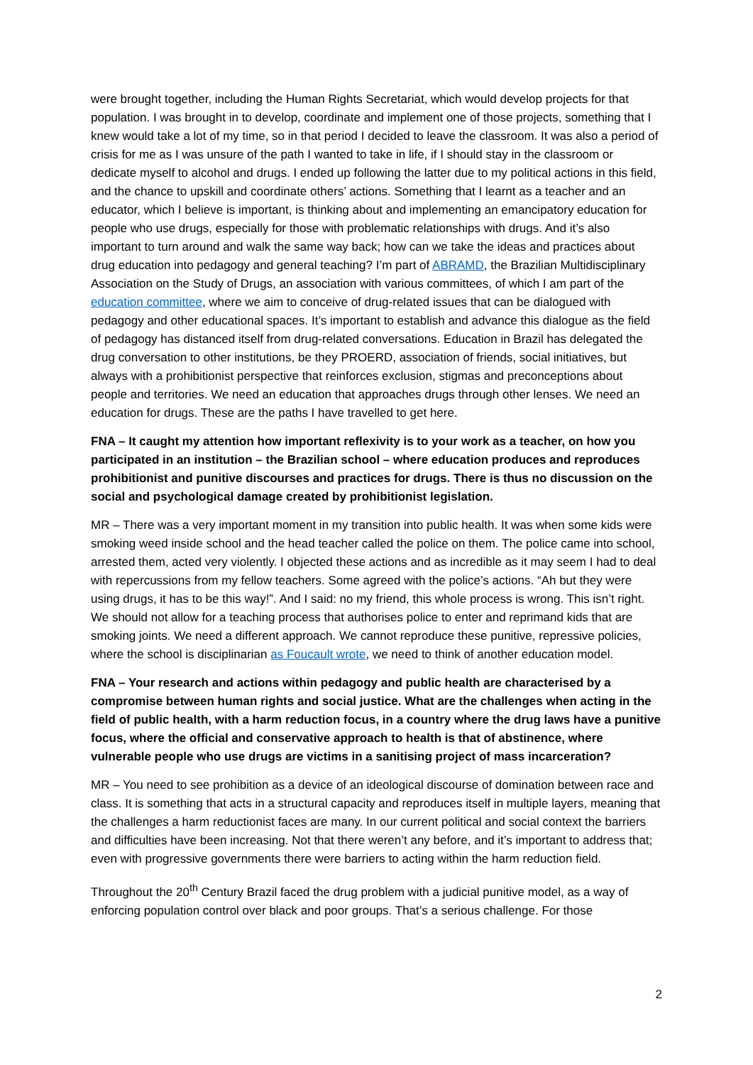were brought together, including the Human Rights Secretariat, which would develop projects for that population. I was brought in to develop, coordinate and implement one of those projects, something that I knew would take a lot of my time, so in that period I decided to leave the classroom. It was also a period of crisis for me as I was unsure of the path I wanted to take in life, if I should stay in the classroom or dedicate myself to alcohol and drugs. I ended up following the latter due to my political actions in this field, and the chance to upskill and coordinate others’ actions. Something that I learnt as a teacher and an educator, which I believe is important, is thinking about and implementing an emancipatory education for people who use drugs, especially for those with problematic relationships with drugs. And it’s also important to turn around and walk the same way back; how can we take the ideas and practices about drug education into pedagogy and general teaching? I’m part of ABRAMD, the Brazilian Multidisciplinary Association on the Study of Drugs, an association with various committees, of which I am part of the education committee, where we aim to conceive of drug-related issues that can be dialogued with pedagogy and other educational spaces. It’s important to establish and advance this dialogue as the field of pedagogy has distanced itself from drug-related conversations. Education in Brazil has delegated the drug conversation to other institutions, be they PROERD, association of friends, social initiatives, but always with a prohibitionist perspective that reinforces exclusion, stigmas and preconceptions about people and territories. We need an education that approaches drugs through other lenses. We need an education for drugs. These are the paths I have travelled to get here.
FNA – It caught my attention how important reflexivity is to your work as a teacher, on how you participated in an institution – the Brazilian school – where education produces and reproduces prohibitionist and punitive discourses and practices for drugs. There is thus no discussion on the social and psychological damage created by prohibitionist legislation.
MR – There was a very important moment in my transition into public health. It was when some kids were smoking weed inside school and the head teacher called the police on them. The police came into school, arrested them, acted very violently. I objected these actions and as incredible as it may seem I had to deal with repercussions from my fellow teachers. Some agreed with the police’s actions. “Ah but they were using drugs, it has to be this way!”. And I said: no my friend, this whole process is wrong. This isn’t right. We should not allow for a teaching process that authorises police to enter and reprimand kids that are smoking joints. We need a different approach. We cannot reproduce these punitive, repressive policies, where the school is disciplinarian as Foucault wrote, we need to think of another education model.
FNA – Your research and actions within pedagogy and public health are characterised by a compromise between human rights and social justice. What are the challenges when acting in the field of public health, with a harm reduction focus, in a country where the drug laws have a punitive focus, where the official and conservative approach to health is that of abstinence, where vulnerable people who use drugs are victims in a sanitising project of mass incarceration?
MR – You need to see prohibition as a device of an ideological discourse of domination between race and class. It is something that acts in a structural capacity and reproduces itself in multiple layers, meaning that the challenges a harm reductionist faces are many. In our current political and social context the barriers and difficulties have been increasing. Not that there weren’t any before, and it’s important to address that; even with progressive governments there were barriers to acting within the harm reduction field.
Throughout the 20<sup>th</sup> Century Brazil faced the drug problem with a judicial punitive model, as a way of enforcing population control over black and poor groups. That’s a serious challenge. For those
2